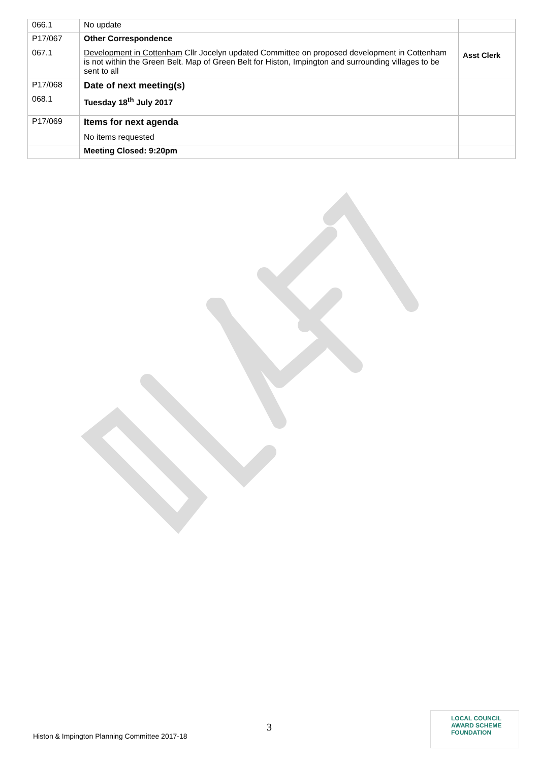| 066.1 | No update | |
| P17/067 067.1 | Other Correspondence Development in Cottenham Cllr Jocelyn updated Committee on proposed development in Cottenham is not within the Green Belt. Map of Green Belt for Histon, Impington and surrounding villages to be sent to all | Asst Clerk |
| P17/068 068.1 | Date of next meeting(s) Tuesday 18<sup>th</sup> July 2017 | |
| P17/069 | Items for next agenda No items requested | |
| | Meeting Closed: 9:20pm | |
3
Histon & Impington Planning Committee 2017-18
LOCAL COUNCIL
AWARD SCHEME
FOUNDATION